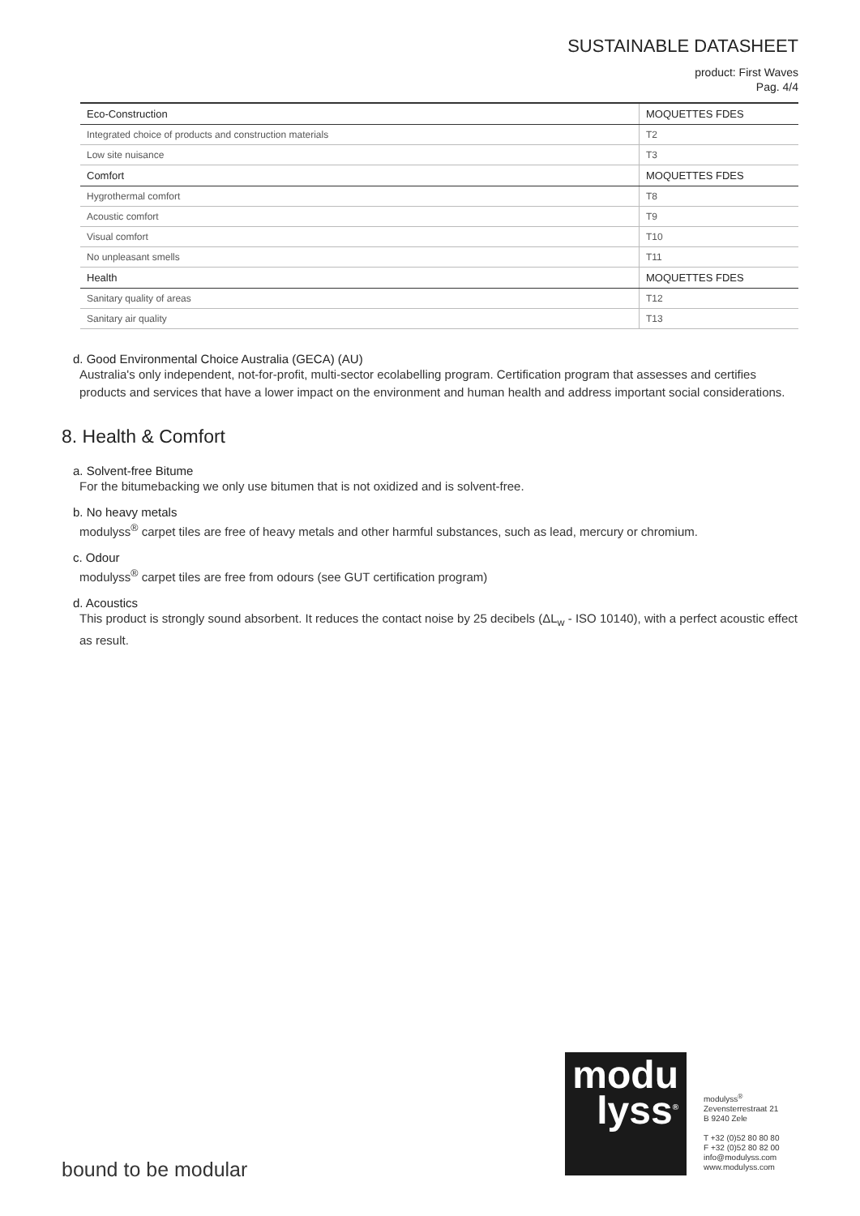SUSTAINABLE DATASHEET
product: First Waves
Pag. 4/4
| Eco-Construction | MOQUETTES FDES |
| Integrated choice of products and construction materials | T2 |
| Low site nuisance | T3 |
| Comfort | MOQUETTES FDES |
| Hygrothermal comfort | T8 |
| Acoustic comfort | T9 |
| Visual comfort | T10 |
| No unpleasant smells | T11 |
| Health | MOQUETTES FDES |
| Sanitary quality of areas | T12 |
| Sanitary air quality | T13 |
d. Good Environmental Choice Australia (GECA) (AU)
Australia's only independent, not-for-profit, multi-sector ecolabelling program. Certification program that assesses and certifies products and services that have a lower impact on the environment and human health and address important social considerations.
8. Health & Comfort
a. Solvent-free Bitume
For the bitumebacking we only use bitumen that is not oxidized and is solvent-free.
b. No heavy metals
modulyss<sup>®</sup> carpet tiles are free of heavy metals and other harmful substances, such as lead, mercury or chromium.
c. Odour
modulyss<sup>®</sup> carpet tiles are free from odours (see GUT certification program)
d. Acoustics
This product is strongly sound absorbent. It reduces the contact noise by 25 decibels (ΔL<sub>w</sub> - ISO 10140), with a perfect acoustic effect as result.
bound to be modular
modu
lyss<sup>®</sup>
modulyss<sup>®</sup>
Zevensterrestraat 21
B 9240 Zele
T +32 (0)52 80 80 80
F +32 (0)52 80 82 00
info@modulyss.com
www.modulyss.com